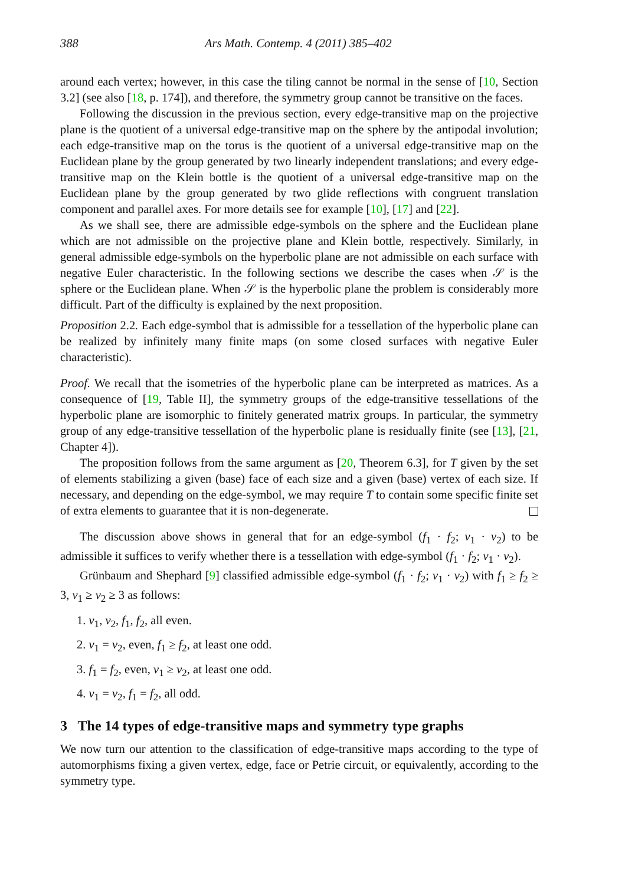388 Ars Math. Contemp. 4 (2011) 385–402
around each vertex; however, in this case the tiling cannot be normal in the sense of [10, Section 3.2] (see also [18, p. 174]), and therefore, the symmetry group cannot be transitive on the faces.
Following the discussion in the previous section, every edge-transitive map on the projective plane is the quotient of a universal edge-transitive map on the sphere by the antipodal involution; each edge-transitive map on the torus is the quotient of a universal edge-transitive map on the Euclidean plane by the group generated by two linearly independent translations; and every edge-transitive map on the Klein bottle is the quotient of a universal edge-transitive map on the Euclidean plane by the group generated by two glide reflections with congruent translation component and parallel axes. For more details see for example [10], [17] and [22].
As we shall see, there are admissible edge-symbols on the sphere and the Euclidean plane which are not admissible on the projective plane and Klein bottle, respectively. Similarly, in general admissible edge-symbols on the hyperbolic plane are not admissible on each surface with negative Euler characteristic. In the following sections we describe the cases when 𝒮 is the sphere or the Euclidean plane. When 𝒮 is the hyperbolic plane the problem is considerably more difficult. Part of the difficulty is explained by the next proposition.
Proposition 2.2. Each edge-symbol that is admissible for a tessellation of the hyperbolic plane can be realized by infinitely many finite maps (on some closed surfaces with negative Euler characteristic).
Proof. We recall that the isometries of the hyperbolic plane can be interpreted as matrices. As a consequence of [19, Table II], the symmetry groups of the edge-transitive tessellations of the hyperbolic plane are isomorphic to finitely generated matrix groups. In particular, the symmetry group of any edge-transitive tessellation of the hyperbolic plane is residually finite (see [13], [21, Chapter 4]).
The proposition follows from the same argument as [20, Theorem 6.3], for T given by the set of elements stabilizing a given (base) face of each size and a given (base) vertex of each size. If necessary, and depending on the edge-symbol, we may require T to contain some specific finite set of extra elements to guarantee that it is non-degenerate.
The discussion above shows in general that for an edge-symbol (f<sub>1</sub> · f<sub>2</sub>; v<sub>1</sub> · v<sub>2</sub>) to be admissible it suffices to verify whether there is a tessellation with edge-symbol (f<sub>1</sub> · f<sub>2</sub>; v<sub>1</sub> · v<sub>2</sub>).
Grünbaum and Shephard [9] classified admissible edge-symbol (f<sub>1</sub> · f<sub>2</sub>; v<sub>1</sub> · v<sub>2</sub>) with f<sub>1</sub> ≥ f<sub>2</sub> ≥ 3, v<sub>1</sub> ≥ v<sub>2</sub> ≥ 3 as follows:
1. v<sub>1</sub>, v<sub>2</sub>, f<sub>1</sub>, f<sub>2</sub>, all even.
2. v<sub>1</sub> = v<sub>2</sub>, even, f<sub>1</sub> ≥ f<sub>2</sub>, at least one odd.
3. f<sub>1</sub> = f<sub>2</sub>, even, v<sub>1</sub> ≥ v<sub>2</sub>, at least one odd.
4. v<sub>1</sub> = v<sub>2</sub>, f<sub>1</sub> = f<sub>2</sub>, all odd.
3 The 14 types of edge-transitive maps and symmetry type graphs
We now turn our attention to the classification of edge-transitive maps according to the type of automorphisms fixing a given vertex, edge, face or Petrie circuit, or equivalently, according to the symmetry type.